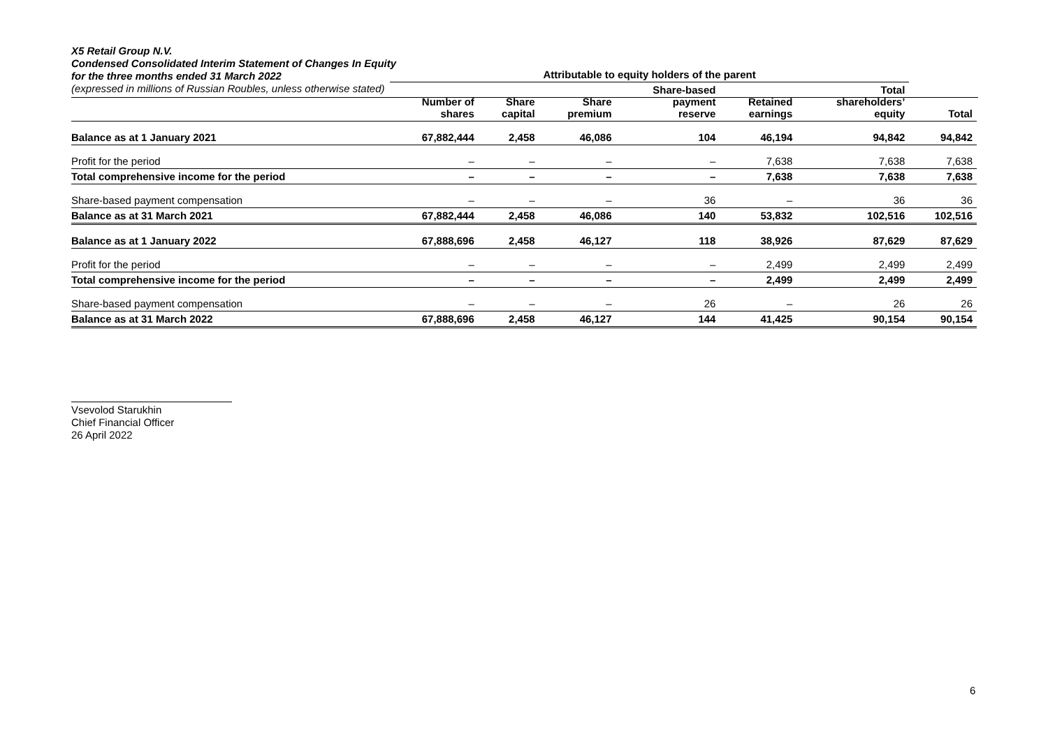X5 Retail Group N.V.
Condensed Consolidated Interim Statement of Changes In Equity
for the three months ended 31 March 2022
(expressed in millions of Russian Roubles, unless otherwise stated)
| | Attributable to equity holders of the parent | | | | | | |
| --- | --- | --- | --- | --- | --- | --- | --- |
| | Number of shares | Share capital | Share premium | Share-based payment reserve | Retained earnings | Total shareholders’ equity | Total |
| Balance as at 1 January 2021 | 67,882,444 | 2,458 | 46,086 | 104 | 46,194 | 94,842 | 94,842 |
| Profit for the period | – | – | – | – | 7,638 | 7,638 | 7,638 |
| Total comprehensive income for the period | – | – | – | – | 7,638 | 7,638 | 7,638 |
| Share-based payment compensation | – | – | – | 36 | – | 36 | 36 |
| Balance as at 31 March 2021 | 67,882,444 | 2,458 | 46,086 | 140 | 53,832 | 102,516 | 102,516 |
| Balance as at 1 January 2022 | 67,888,696 | 2,458 | 46,127 | 118 | 38,926 | 87,629 | 87,629 |
| Profit for the period | – | – | – | – | 2,499 | 2,499 | 2,499 |
| Total comprehensive income for the period | – | – | – | – | 2,499 | 2,499 | 2,499 |
| Share-based payment compensation | – | – | – | 26 | – | 26 | 26 |
| Balance as at 31 March 2022 | 67,888,696 | 2,458 | 46,127 | 144 | 41,425 | 90,154 | 90,154 |
Vsevolod Starukhin
Chief Financial Officer
26 April 2022
6